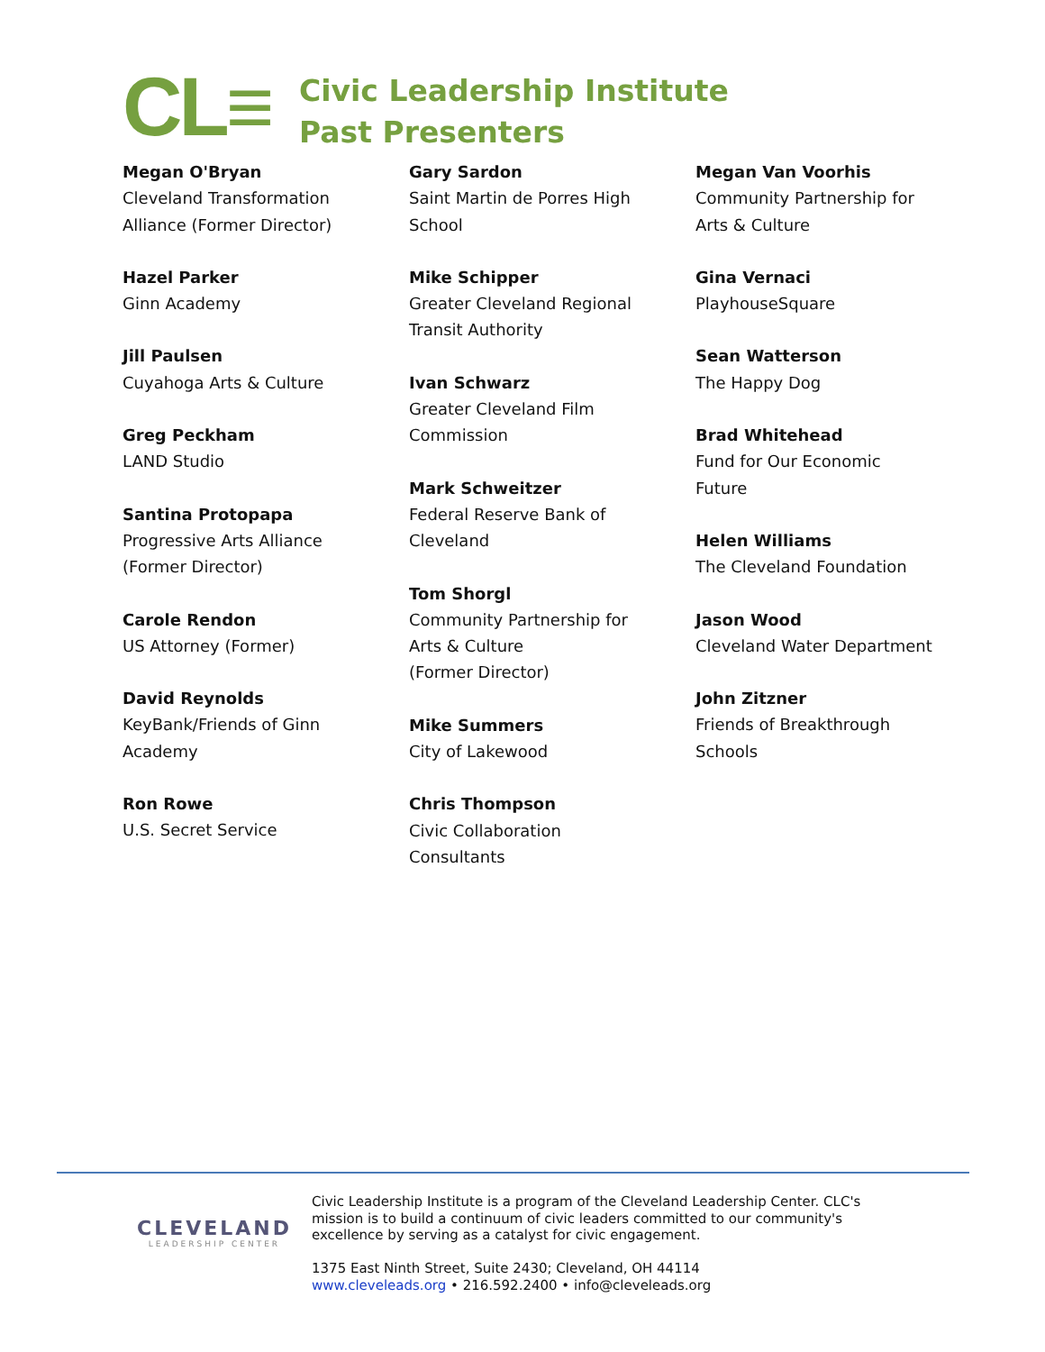CL≡
Civic Leadership Institute
Past Presenters
Megan O'Bryan
Cleveland Transformation
Alliance (Former Director)
Hazel Parker
Ginn Academy
Jill Paulsen
Cuyahoga Arts & Culture
Greg Peckham
LAND Studio
Santina Protopapa
Progressive Arts Alliance
(Former Director)
Carole Rendon
US Attorney (Former)
David Reynolds
KeyBank/Friends of Ginn
Academy
Ron Rowe
U.S. Secret Service
Gary Sardon
Saint Martin de Porres High
School
Mike Schipper
Greater Cleveland Regional
Transit Authority
Ivan Schwarz
Greater Cleveland Film
Commission
Mark Schweitzer
Federal Reserve Bank of
Cleveland
Tom Shorgl
Community Partnership for
Arts & Culture
(Former Director)
Mike Summers
City of Lakewood
Chris Thompson
Civic Collaboration
Consultants
Megan Van Voorhis
Community Partnership for
Arts & Culture
Gina Vernaci
PlayhouseSquare
Sean Watterson
The Happy Dog
Brad Whitehead
Fund for Our Economic
Future
Helen Williams
The Cleveland Foundation
Jason Wood
Cleveland Water Department
John Zitzner
Friends of Breakthrough
Schools
CLEVELAND
LEADERSHIP CENTER
Civic Leadership Institute is a program of the Cleveland Leadership Center. CLC's mission is to build a continuum of civic leaders committed to our community's excellence by serving as a catalyst for civic engagement.
1375 East Ninth Street, Suite 2430; Cleveland, OH 44114
www.cleveleads.org • 216.592.2400 • info@cleveleads.org